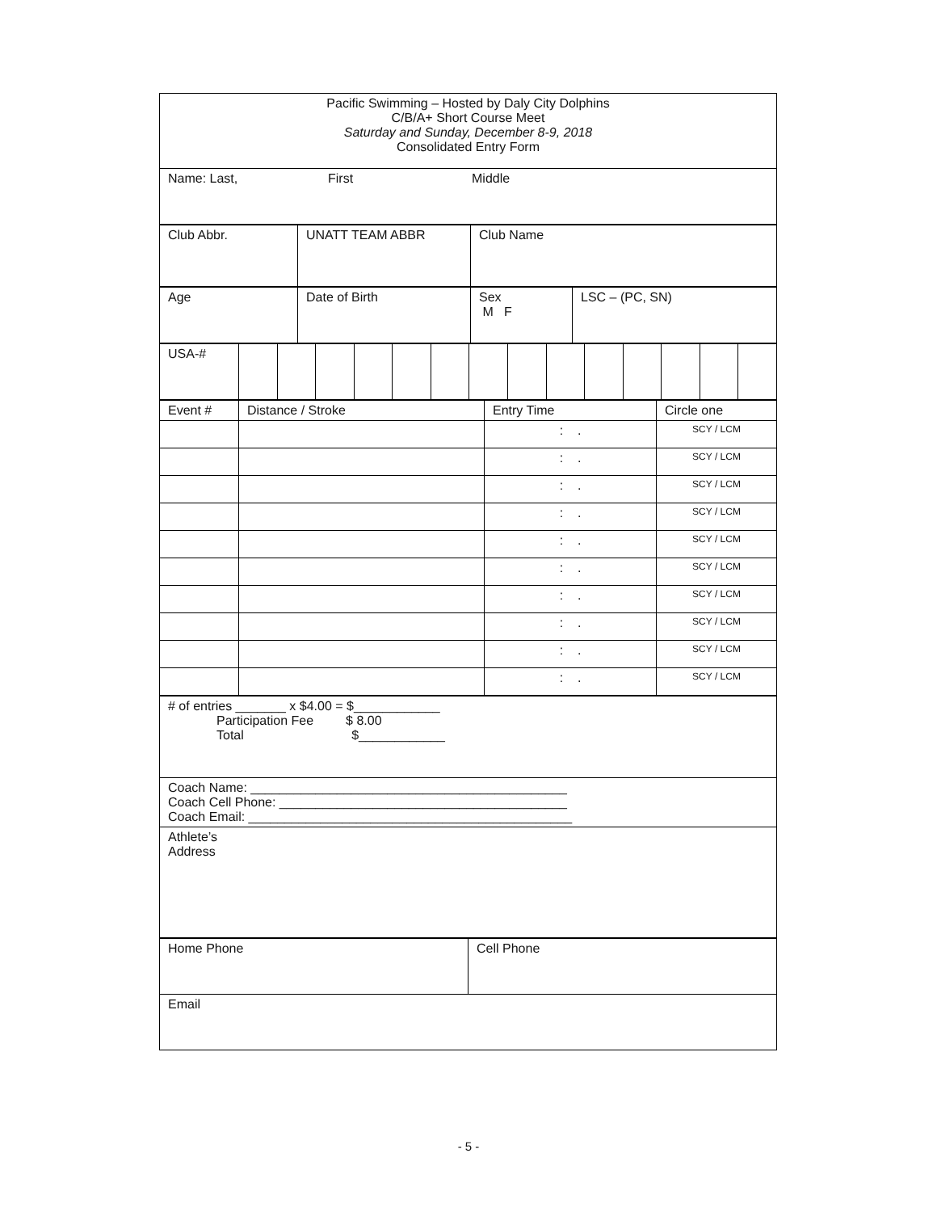| Pacific Swimming – Hosted by Daly City Dolphins C/B/A+ Short Course Meet Saturday and Sunday, December 8-9, 2018 Consolidated Entry Form |
| Name: Last, First Middle |
| Club Abbr. | UNATT TEAM ABBR | Club Name |
| Age | Date of Birth | Sex M F | LSC – (PC, SN) |
| USA-# | | | | | | | | | | | | | | |
| Event # | Distance / Stroke | Entry Time | Circle one |
| | | : . | SCY / LCM |
| | | : . | SCY / LCM |
| | | : . | SCY / LCM |
| | | : . | SCY / LCM |
| | | : . | SCY / LCM |
| | | : . | SCY / LCM |
| | | : . | SCY / LCM |
| | | : . | SCY / LCM |
| | | : . | SCY / LCM |
| | | : . | SCY / LCM |
| # of entries _______ x $4.00 = $____________ Participation Fee $ 8.00 Total $____________ |
| Coach Name: ____________________________________________ Coach Cell Phone: ________________________________________ Coach Email: _____________________________________________ |
| Athlete’s Address |
| Home Phone | Cell Phone |
| Email | |
- 5 -